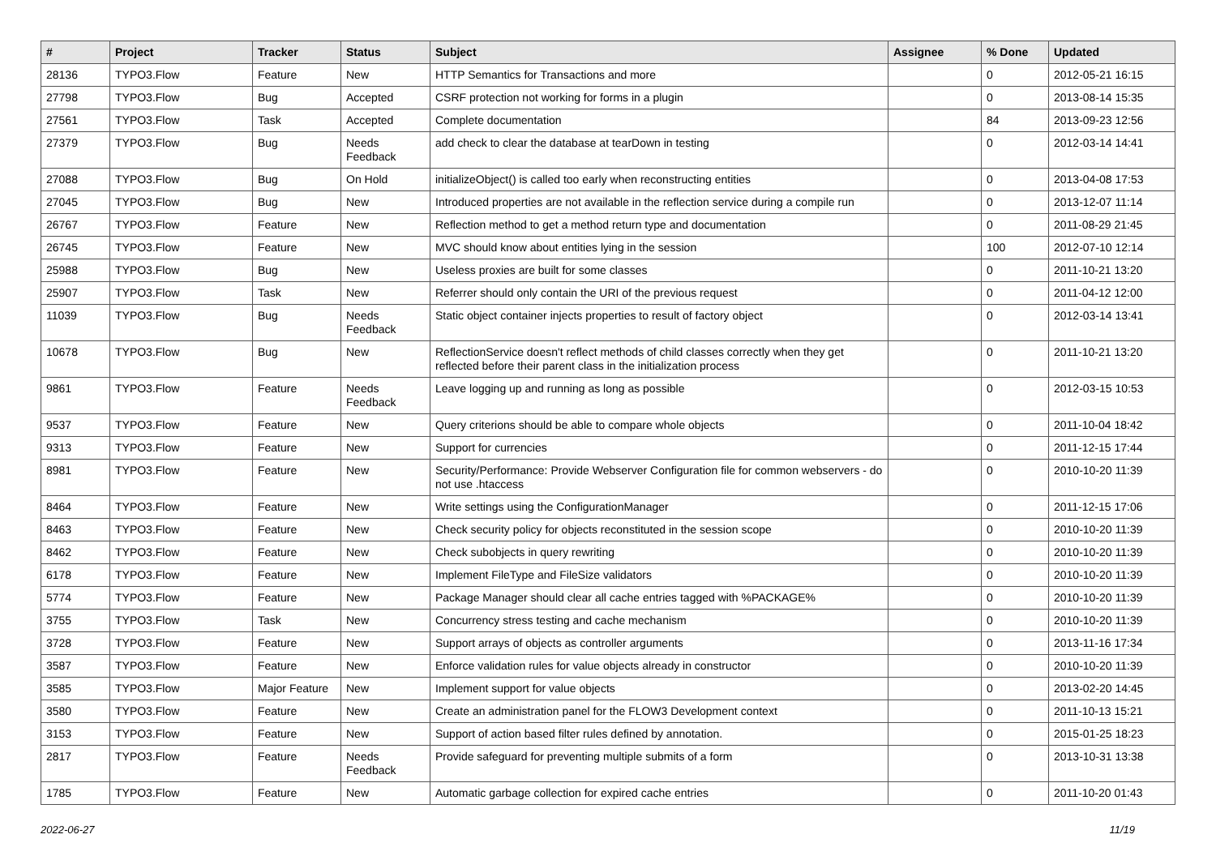| # | Project | Tracker | Status | Subject | Assignee | % Done | Updated |
| --- | --- | --- | --- | --- | --- | --- | --- |
| 28136 | TYPO3.Flow | Feature | New | HTTP Semantics for Transactions and more | | 0 | 2012-05-21 16:15 |
| 27798 | TYPO3.Flow | Bug | Accepted | CSRF protection not working for forms in a plugin | | 0 | 2013-08-14 15:35 |
| 27561 | TYPO3.Flow | Task | Accepted | Complete documentation | | 84 | 2013-09-23 12:56 |
| 27379 | TYPO3.Flow | Bug | Needs Feedback | add check to clear the database at tearDown in testing | | 0 | 2012-03-14 14:41 |
| 27088 | TYPO3.Flow | Bug | On Hold | initializeObject() is called too early when reconstructing entities | | 0 | 2013-04-08 17:53 |
| 27045 | TYPO3.Flow | Bug | New | Introduced properties are not available in the reflection service during a compile run | | 0 | 2013-12-07 11:14 |
| 26767 | TYPO3.Flow | Feature | New | Reflection method to get a method return type and documentation | | 0 | 2011-08-29 21:45 |
| 26745 | TYPO3.Flow | Feature | New | MVC should know about entities lying in the session | | 100 | 2012-07-10 12:14 |
| 25988 | TYPO3.Flow | Bug | New | Useless proxies are built for some classes | | 0 | 2011-10-21 13:20 |
| 25907 | TYPO3.Flow | Task | New | Referrer should only contain the URI of the previous request | | 0 | 2011-04-12 12:00 |
| 11039 | TYPO3.Flow | Bug | Needs Feedback | Static object container injects properties to result of factory object | | 0 | 2012-03-14 13:41 |
| 10678 | TYPO3.Flow | Bug | New | ReflectionService doesn't reflect methods of child classes correctly when they get reflected before their parent class in the initialization process | | 0 | 2011-10-21 13:20 |
| 9861 | TYPO3.Flow | Feature | Needs Feedback | Leave logging up and running as long as possible | | 0 | 2012-03-15 10:53 |
| 9537 | TYPO3.Flow | Feature | New | Query criterions should be able to compare whole objects | | 0 | 2011-10-04 18:42 |
| 9313 | TYPO3.Flow | Feature | New | Support for currencies | | 0 | 2011-12-15 17:44 |
| 8981 | TYPO3.Flow | Feature | New | Security/Performance: Provide Webserver Configuration file for common webservers - do not use .htaccess | | 0 | 2010-10-20 11:39 |
| 8464 | TYPO3.Flow | Feature | New | Write settings using the ConfigurationManager | | 0 | 2011-12-15 17:06 |
| 8463 | TYPO3.Flow | Feature | New | Check security policy for objects reconstituted in the session scope | | 0 | 2010-10-20 11:39 |
| 8462 | TYPO3.Flow | Feature | New | Check subobjects in query rewriting | | 0 | 2010-10-20 11:39 |
| 6178 | TYPO3.Flow | Feature | New | Implement FileType and FileSize validators | | 0 | 2010-10-20 11:39 |
| 5774 | TYPO3.Flow | Feature | New | Package Manager should clear all cache entries tagged with %PACKAGE% | | 0 | 2010-10-20 11:39 |
| 3755 | TYPO3.Flow | Task | New | Concurrency stress testing and cache mechanism | | 0 | 2010-10-20 11:39 |
| 3728 | TYPO3.Flow | Feature | New | Support arrays of objects as controller arguments | | 0 | 2013-11-16 17:34 |
| 3587 | TYPO3.Flow | Feature | New | Enforce validation rules for value objects already in constructor | | 0 | 2010-10-20 11:39 |
| 3585 | TYPO3.Flow | Major Feature | New | Implement support for value objects | | 0 | 2013-02-20 14:45 |
| 3580 | TYPO3.Flow | Feature | New | Create an administration panel for the FLOW3 Development context | | 0 | 2011-10-13 15:21 |
| 3153 | TYPO3.Flow | Feature | New | Support of action based filter rules defined by annotation. | | 0 | 2015-01-25 18:23 |
| 2817 | TYPO3.Flow | Feature | Needs Feedback | Provide safeguard for preventing multiple submits of a form | | 0 | 2013-10-31 13:38 |
| 1785 | TYPO3.Flow | Feature | New | Automatic garbage collection for expired cache entries | | 0 | 2011-10-20 01:43 |
2022-06-27 11/19